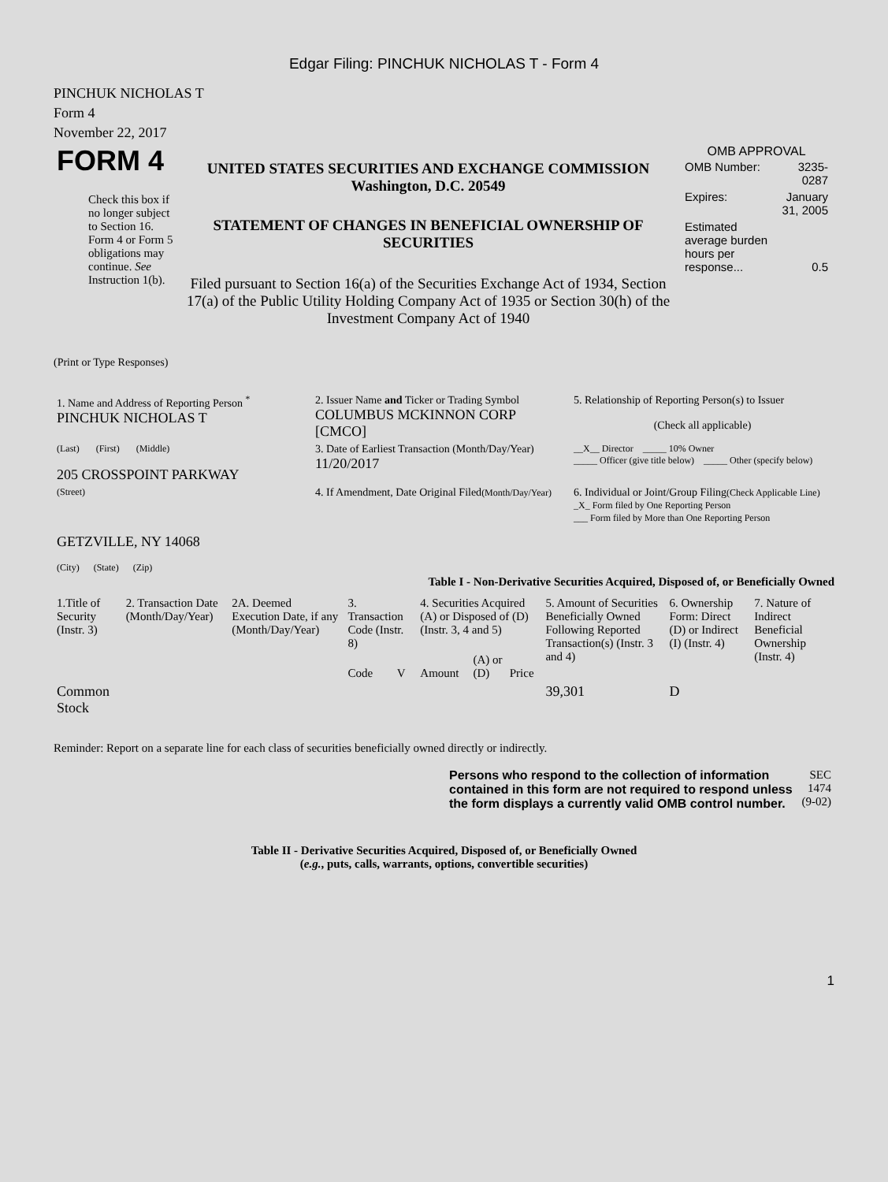Edgar Filing: PINCHUK NICHOLAS T - Form 4
PINCHUK NICHOLAS T
Form 4
November 22, 2017
| FORM 4 Check this box if no longer subject to Section 16. Form 4 or Form 5 obligations may continue. See Instruction 1(b). | UNITED STATES SECURITIES AND EXCHANGE COMMISSION Washington, D.C. 20549 STATEMENT OF CHANGES IN BENEFICIAL OWNERSHIP OF SECURITIES Filed pursuant to Section 16(a) of the Securities Exchange Act of 1934, Section 17(a) of the Public Utility Holding Company Act of 1935 or Section 30(h) of the Investment Company Act of 1940 | OMB APPROVAL / OMB Number: / 3235-0287 / / Expires: / January 31, 2005 / / Estimated average burden hours per response... / 0.5 / |
(Print or Type Responses)
| 1. Name and Address of Reporting Person <sup>*</sup> PINCHUK NICHOLAS T | 2. Issuer Name and Ticker or Trading Symbol COLUMBUS MCKINNON CORP [CMCO] | 5. Relationship of Reporting Person(s) to Issuer (Check all applicable) |
| (Last) (First) (Middle) 205 CROSSPOINT PARKWAY | 3. Date of Earliest Transaction (Month/Day/Year) 11/20/2017 | __X__ Director _____ 10% Owner _____ Officer (give title below) _____ Other (specify below) |
| (Street) GETZVILLE, NY 14068 (City) (State) (Zip) | 4. If Amendment, Date Original Filed (Month/Day/Year) | 6. Individual or Joint/Group Filing (Check Applicable Line) _X_ Form filed by One Reporting Person ___ Form filed by More than One Reporting Person |
Table I - Non-Derivative Securities Acquired, Disposed of, or Beneficially Owned
| 1.Title of Security (Instr. 3) | 2. Transaction Date (Month/Day/Year) | 2A. Deemed Execution Date, if any (Month/Day/Year) | 3. Transaction Code (Instr. 8) | | 4. Securities Acquired (A) or Disposed of (D) (Instr. 3, 4 and 5) | | | 5. Amount of Securities Beneficially Owned Following Reported Transaction(s) (Instr. 3 and 4) | 6. Ownership Form: Direct (D) or Indirect (I) (Instr. 4) | 7. Nature of Indirect Beneficial Ownership (Instr. 4) |
| --- | --- | --- | --- | --- | --- | --- | --- | --- | --- | --- |
| | | | Code | V | Amount | (A) or (D) | Price | | | |
| Common Stock | | | | | | | | 39,301 | D | |
Reminder: Report on a separate line for each class of securities beneficially owned directly or indirectly.
| | Persons who respond to the collection of information contained in this form are not required to respond unless the form displays a currently valid OMB control number. | SEC 1474 (9-02) |
Table II - Derivative Securities Acquired, Disposed of, or Beneficially Owned
(e.g., puts, calls, warrants, options, convertible securities)
1